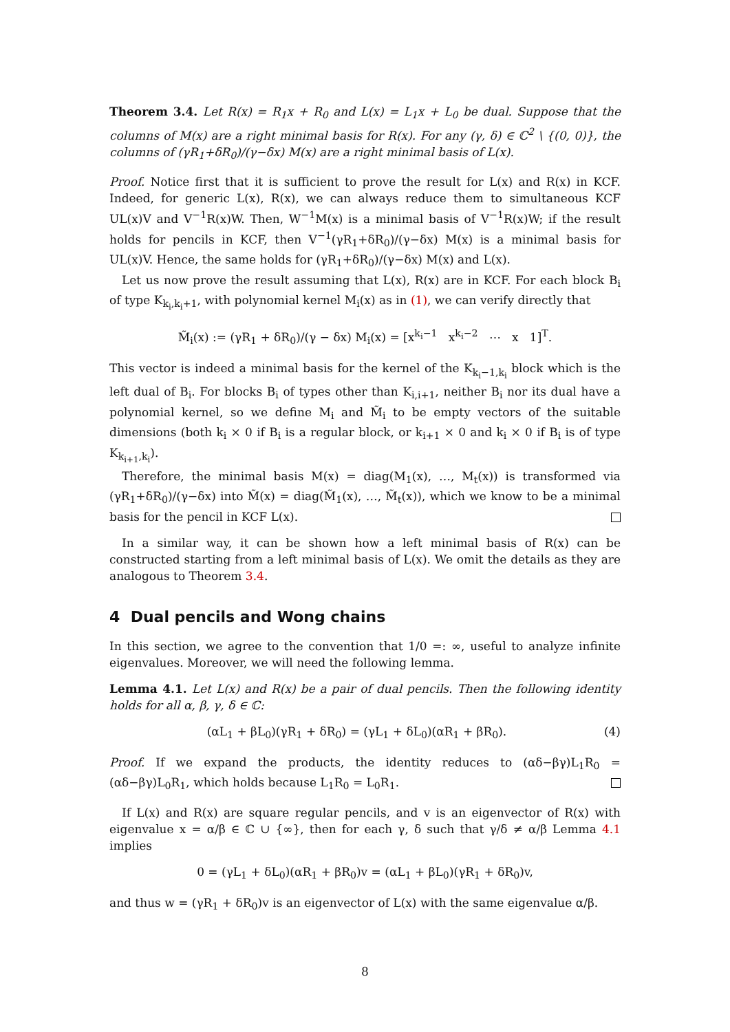Theorem 3.4. Let R(x) = R<sub>1</sub>x + R<sub>0</sub> and L(x) = L<sub>1</sub>x + L<sub>0</sub> be dual. Suppose that the columns of M(x) are a right minimal basis for R(x). For any (γ, δ) ∈ ℂ<sup>2</sup> \ {(0, 0)}, the columns of (γR<sub>1</sub>+δR<sub>0</sub>)/(γ−δx) M(x) are a right minimal basis of L(x).
Proof. Notice first that it is sufficient to prove the result for L(x) and R(x) in KCF. Indeed, for generic L(x), R(x), we can always reduce them to simultaneous KCF UL(x)V and V<sup>−1</sup>R(x)W. Then, W<sup>−1</sup>M(x) is a minimal basis of V<sup>−1</sup>R(x)W; if the result holds for pencils in KCF, then V<sup>−1</sup>(γR<sub>1</sub>+δR<sub>0</sub>)/(γ−δx) M(x) is a minimal basis for UL(x)V. Hence, the same holds for (γR<sub>1</sub>+δR<sub>0</sub>)/(γ−δx) M(x) and L(x).
Let us now prove the result assuming that L(x), R(x) are in KCF. For each block B<sub>i</sub> of type K<sub>k<sub>i</sub>,k<sub>i</sub>+1</sub>, with polynomial kernel M<sub>i</sub>(x) as in (1), we can verify directly that
M̃<sub>i</sub>(x) := (γR<sub>1</sub> + δR<sub>0</sub>)/(γ − δx) M<sub>i</sub>(x) = [x<sup>k<sub>i</sub>−1</sup> x<sup>k<sub>i</sub>−2</sup> ⋯ x 1]<sup>T</sup>.
This vector is indeed a minimal basis for the kernel of the K<sub>k<sub>i</sub>−1,k<sub>i</sub></sub> block which is the left dual of B<sub>i</sub>. For blocks B<sub>i</sub> of types other than K<sub>i,i+1</sub>, neither B<sub>i</sub> nor its dual have a polynomial kernel, so we define M<sub>i</sub> and M̃<sub>i</sub> to be empty vectors of the suitable dimensions (both k<sub>i</sub> × 0 if B<sub>i</sub> is a regular block, or k<sub>i+1</sub> × 0 and k<sub>i</sub> × 0 if B<sub>i</sub> is of type K<sub>k<sub>i+1</sub>,k<sub>i</sub></sub>).
Therefore, the minimal basis M(x) = diag(M<sub>1</sub>(x), …, M<sub>t</sub>(x)) is transformed via (γR<sub>1</sub>+δR<sub>0</sub>)/(γ−δx) into M̃(x) = diag(M̃<sub>1</sub>(x), …, M̃<sub>t</sub>(x)), which we know to be a minimal basis for the pencil in KCF L(x).
In a similar way, it can be shown how a left minimal basis of R(x) can be constructed starting from a left minimal basis of L(x). We omit the details as they are analogous to Theorem 3.4.
4 Dual pencils and Wong chains
In this section, we agree to the convention that 1/0 =: ∞, useful to analyze infinite eigenvalues. Moreover, we will need the following lemma.
Lemma 4.1. Let L(x) and R(x) be a pair of dual pencils. Then the following identity holds for all α, β, γ, δ ∈ ℂ:
(αL<sub>1</sub> + βL<sub>0</sub>)(γR<sub>1</sub> + δR<sub>0</sub>) = (γL<sub>1</sub> + δL<sub>0</sub>)(αR<sub>1</sub> + βR<sub>0</sub>). (4)
Proof. If we expand the products, the identity reduces to (αδ−βγ)L<sub>1</sub>R<sub>0</sub> = (αδ−βγ)L<sub>0</sub>R<sub>1</sub>, which holds because L<sub>1</sub>R<sub>0</sub> = L<sub>0</sub>R<sub>1</sub>.
If L(x) and R(x) are square regular pencils, and v is an eigenvector of R(x) with eigenvalue x = α/β ∈ ℂ ∪ {∞}, then for each γ, δ such that γ/δ ≠ α/β Lemma 4.1 implies
0 = (γL<sub>1</sub> + δL<sub>0</sub>)(αR<sub>1</sub> + βR<sub>0</sub>)v = (αL<sub>1</sub> + βL<sub>0</sub>)(γR<sub>1</sub> + δR<sub>0</sub>)v,
and thus w = (γR<sub>1</sub> + δR<sub>0</sub>)v is an eigenvector of L(x) with the same eigenvalue α/β.
8